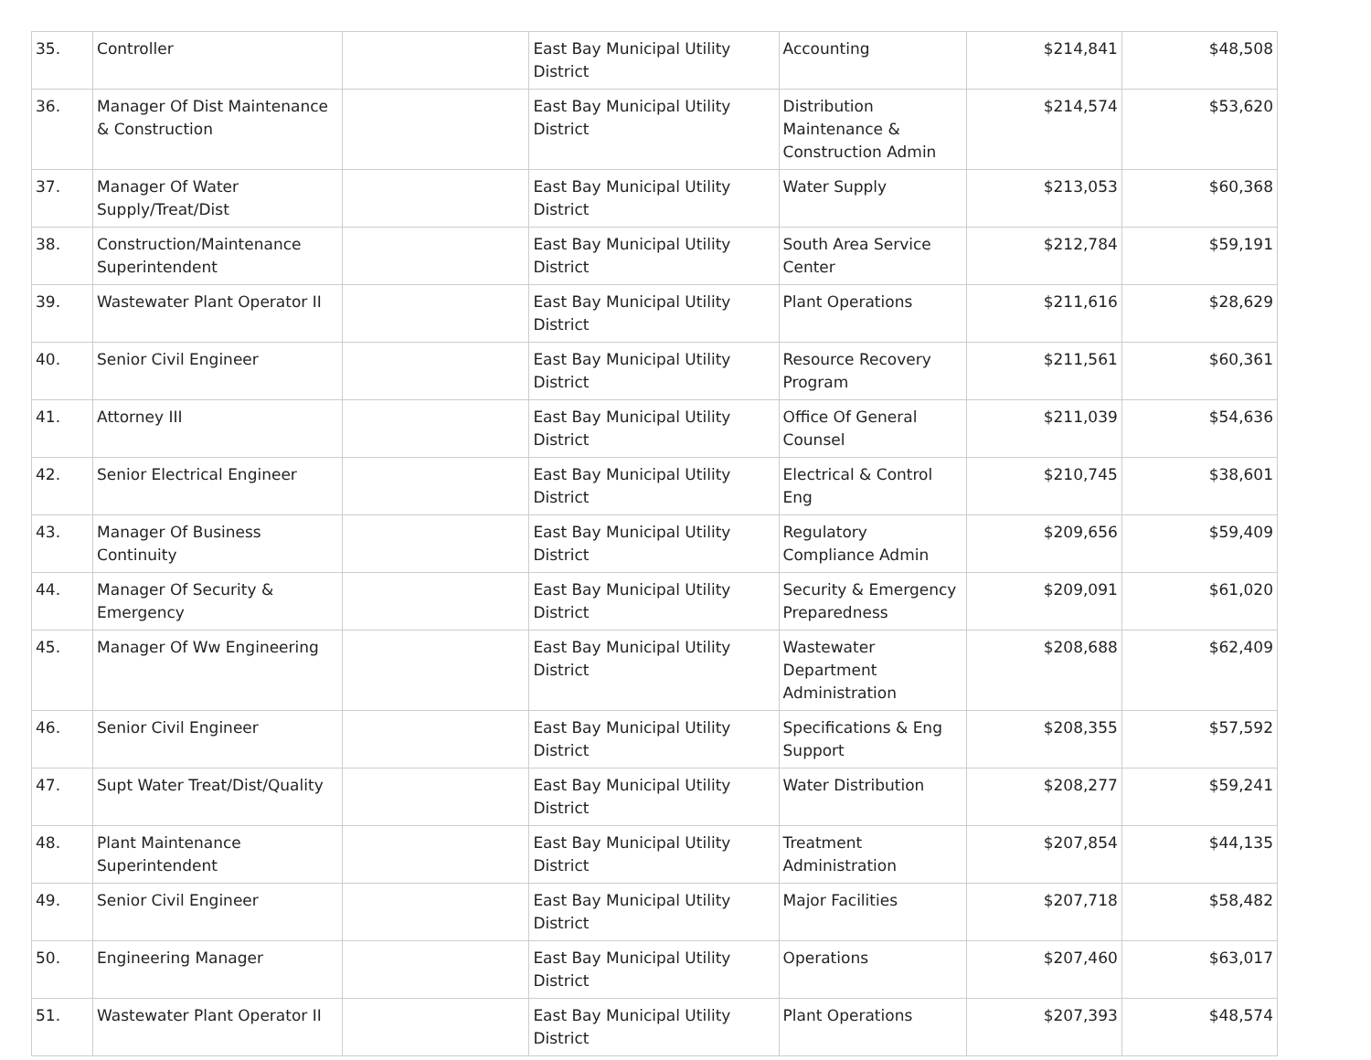| 35. | Controller | | East Bay Municipal Utility District | Accounting | $214,841 | $48,508 |
| 36. | Manager Of Dist Maintenance & Construction | | East Bay Municipal Utility District | Distribution Maintenance & Construction Admin | $214,574 | $53,620 |
| 37. | Manager Of Water Supply/Treat/Dist | | East Bay Municipal Utility District | Water Supply | $213,053 | $60,368 |
| 38. | Construction/Maintenance Superintendent | | East Bay Municipal Utility District | South Area Service Center | $212,784 | $59,191 |
| 39. | Wastewater Plant Operator II | | East Bay Municipal Utility District | Plant Operations | $211,616 | $28,629 |
| 40. | Senior Civil Engineer | | East Bay Municipal Utility District | Resource Recovery Program | $211,561 | $60,361 |
| 41. | Attorney III | | East Bay Municipal Utility District | Office Of General Counsel | $211,039 | $54,636 |
| 42. | Senior Electrical Engineer | | East Bay Municipal Utility District | Electrical & Control Eng | $210,745 | $38,601 |
| 43. | Manager Of Business Continuity | | East Bay Municipal Utility District | Regulatory Compliance Admin | $209,656 | $59,409 |
| 44. | Manager Of Security & Emergency | | East Bay Municipal Utility District | Security & Emergency Preparedness | $209,091 | $61,020 |
| 45. | Manager Of Ww Engineering | | East Bay Municipal Utility District | Wastewater Department Administration | $208,688 | $62,409 |
| 46. | Senior Civil Engineer | | East Bay Municipal Utility District | Specifications & Eng Support | $208,355 | $57,592 |
| 47. | Supt Water Treat/Dist/Quality | | East Bay Municipal Utility District | Water Distribution | $208,277 | $59,241 |
| 48. | Plant Maintenance Superintendent | | East Bay Municipal Utility District | Treatment Administration | $207,854 | $44,135 |
| 49. | Senior Civil Engineer | | East Bay Municipal Utility District | Major Facilities | $207,718 | $58,482 |
| 50. | Engineering Manager | | East Bay Municipal Utility District | Operations | $207,460 | $63,017 |
| 51. | Wastewater Plant Operator II | | East Bay Municipal Utility District | Plant Operations | $207,393 | $48,574 |